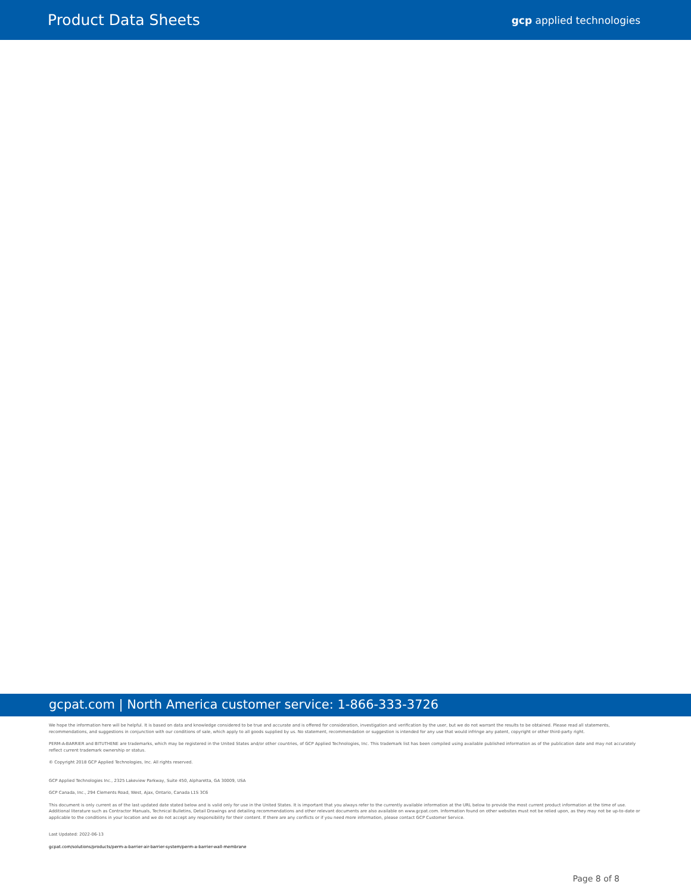Product Data Sheets
gcp applied technologies
gcpat.com | North America customer service: 1-866-333-3726
We hope the information here will be helpful. It is based on data and knowledge considered to be true and accurate and is offered for consideration, investigation and verification by the user, but we do not warrant the results to be obtained. Please read all statements, recommendations, and suggestions in conjunction with our conditions of sale, which apply to all goods supplied by us. No statement, recommendation or suggestion is intended for any use that would infringe any patent, copyright or other third-party right.
PERM-A-BARRIER and BITUTHENE are trademarks, which may be registered in the United States and/or other countries, of GCP Applied Technologies, Inc. This trademark list has been compiled using available published information as of the publication date and may not accurately reflect current trademark ownership or status.
© Copyright 2018 GCP Applied Technologies, Inc. All rights reserved.
GCP Applied Technologies Inc., 2325 Lakeview Parkway, Suite 450, Alpharetta, GA 30009, USA
GCP Canada, Inc., 294 Clements Road, West, Ajax, Ontario, Canada L1S 3C6
This document is only current as of the last updated date stated below and is valid only for use in the United States. It is important that you always refer to the currently available information at the URL below to provide the most current product information at the time of use. Additional literature such as Contractor Manuals, Technical Bulletins, Detail Drawings and detailing recommendations and other relevant documents are also available on www.gcpat.com. Information found on other websites must not be relied upon, as they may not be up-to-date or applicable to the conditions in your location and we do not accept any responsibility for their content. If there are any conflicts or if you need more information, please contact GCP Customer Service.
Last Updated: 2022-06-13
gcpat.com/solutions/products/perm-a-barrier-air-barrier-system/perm-a-barrier-wall-membrane
Page 8 of 8